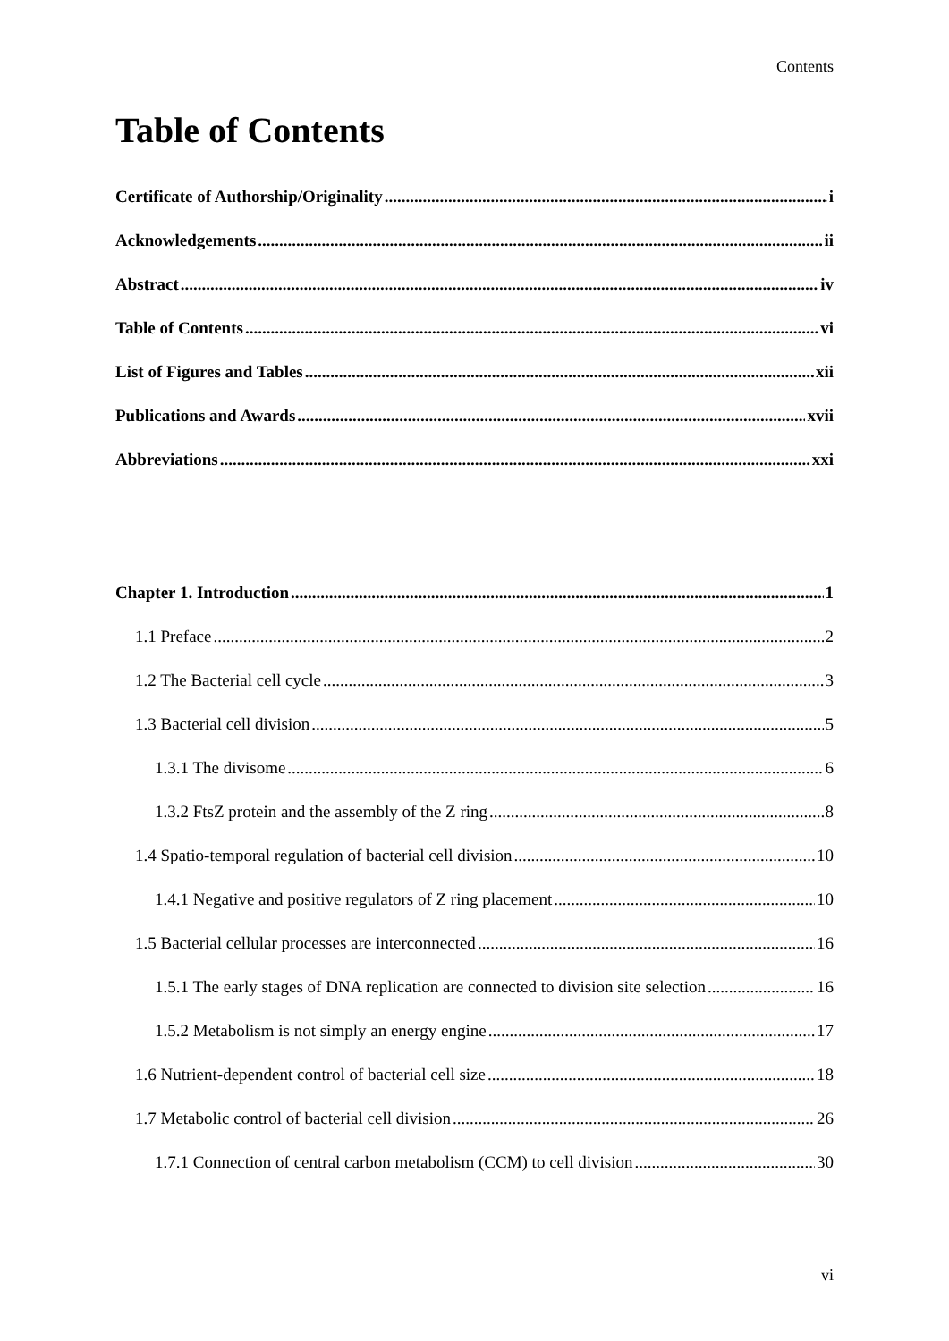Contents
Table of Contents
Certificate of Authorship/Originality i
Acknowledgements ii
Abstract iv
Table of Contents vi
List of Figures and Tables xii
Publications and Awards xvii
Abbreviations xxi
Chapter 1. Introduction 1
1.1 Preface 2
1.2 The Bacterial cell cycle 3
1.3 Bacterial cell division 5
1.3.1 The divisome 6
1.3.2 FtsZ protein and the assembly of the Z ring 8
1.4 Spatio-temporal regulation of bacterial cell division 10
1.4.1 Negative and positive regulators of Z ring placement 10
1.5 Bacterial cellular processes are interconnected 16
1.5.1 The early stages of DNA replication are connected to division site selection 16
1.5.2 Metabolism is not simply an energy engine 17
1.6 Nutrient-dependent control of bacterial cell size 18
1.7 Metabolic control of bacterial cell division 26
1.7.1 Connection of central carbon metabolism (CCM) to cell division 30
vi